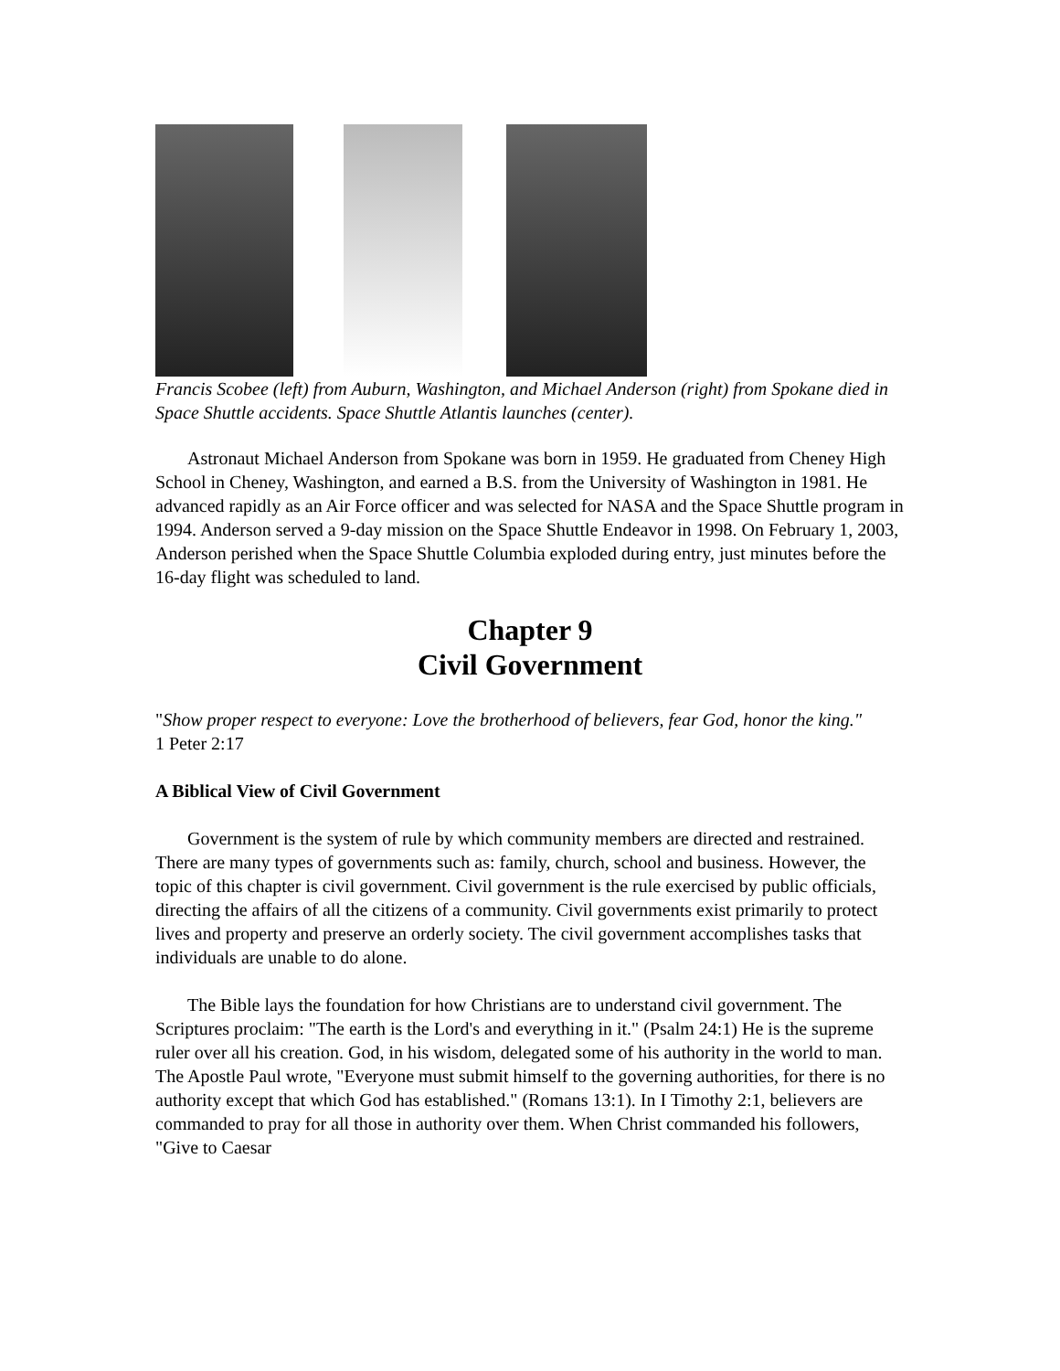Francis Scobee (left) from Auburn, Washington, and Michael Anderson (right) from Spokane died in Space Shuttle accidents. Space Shuttle Atlantis launches (center).
Astronaut Michael Anderson from Spokane was born in 1959. He graduated from Cheney High School in Cheney, Washington, and earned a B.S. from the University of Washington in 1981. He advanced rapidly as an Air Force officer and was selected for NASA and the Space Shuttle program in 1994. Anderson served a 9-day mission on the Space Shuttle Endeavor in 1998. On February 1, 2003, Anderson perished when the Space Shuttle Columbia exploded during entry, just minutes before the 16-day flight was scheduled to land.
Chapter 9
Civil Government
"Show proper respect to everyone: Love the brotherhood of believers, fear God, honor the king."
1 Peter 2:17
A Biblical View of Civil Government
Government is the system of rule by which community members are directed and restrained. There are many types of governments such as: family, church, school and business. However, the topic of this chapter is civil government. Civil government is the rule exercised by public officials, directing the affairs of all the citizens of a community. Civil governments exist primarily to protect lives and property and preserve an orderly society. The civil government accomplishes tasks that individuals are unable to do alone.
The Bible lays the foundation for how Christians are to understand civil government. The Scriptures proclaim: "The earth is the Lord's and everything in it." (Psalm 24:1) He is the supreme ruler over all his creation. God, in his wisdom, delegated some of his authority in the world to man. The Apostle Paul wrote, "Everyone must submit himself to the governing authorities, for there is no authority except that which God has established." (Romans 13:1). In I Timothy 2:1, believers are commanded to pray for all those in authority over them. When Christ commanded his followers, "Give to Caesar